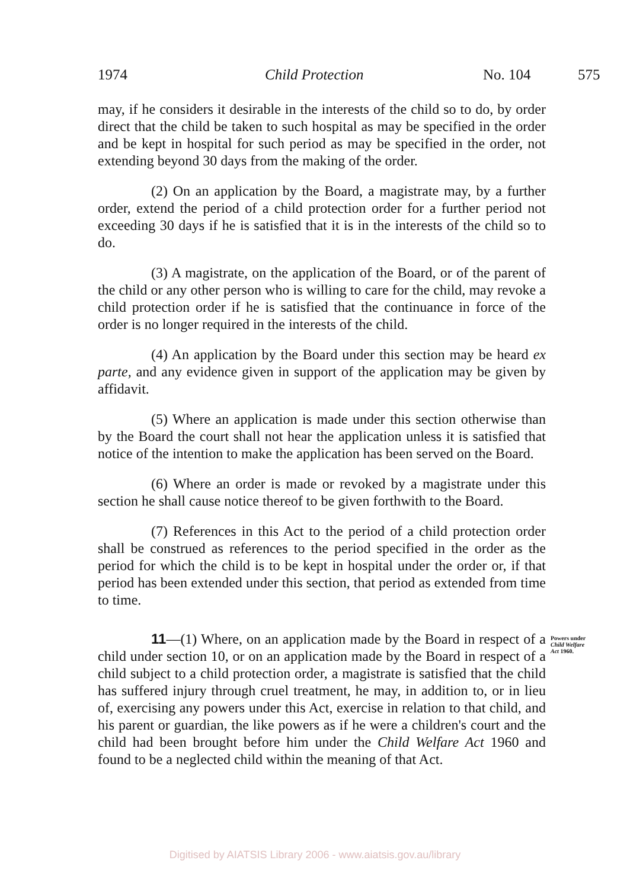1974 Child Protection No. 104 575
may, if he considers it desirable in the interests of the child so to do, by order direct that the child be taken to such hospital as may be specified in the order and be kept in hospital for such period as may be specified in the order, not extending beyond 30 days from the making of the order.
(2) On an application by the Board, a magistrate may, by a further order, extend the period of a child protection order for a further period not exceeding 30 days if he is satisfied that it is in the interests of the child so to do.
(3) A magistrate, on the application of the Board, or of the parent of the child or any other person who is willing to care for the child, may revoke a child protection order if he is satisfied that the continuance in force of the order is no longer required in the interests of the child.
(4) An application by the Board under this section may be heard ex parte, and any evidence given in support of the application may be given by affidavit.
(5) Where an application is made under this section otherwise than by the Board the court shall not hear the application unless it is satisfied that notice of the intention to make the application has been served on the Board.
(6) Where an order is made or revoked by a magistrate under this section he shall cause notice thereof to be given forthwith to the Board.
(7) References in this Act to the period of a child protection order shall be construed as references to the period specified in the order as the period for which the child is to be kept in hospital under the order or, if that period has been extended under this section, that period as extended from time to time.
11—(1) Where, on an application made by the Board in respect of a child under section 10, or on an application made by the Board in respect of a child subject to a child protection order, a magistrate is satisfied that the child has suffered injury through cruel treatment, he may, in addition to, or in lieu of, exercising any powers under this Act, exercise in relation to that child, and his parent or guardian, the like powers as if he were a children's court and the child had been brought before him under the Child Welfare Act 1960 and found to be a neglected child within the meaning of that Act.
Powers under Child Welfare Act 1960.
Digitised by AIATSIS Library 2006 - www.aiatsis.gov.au/library